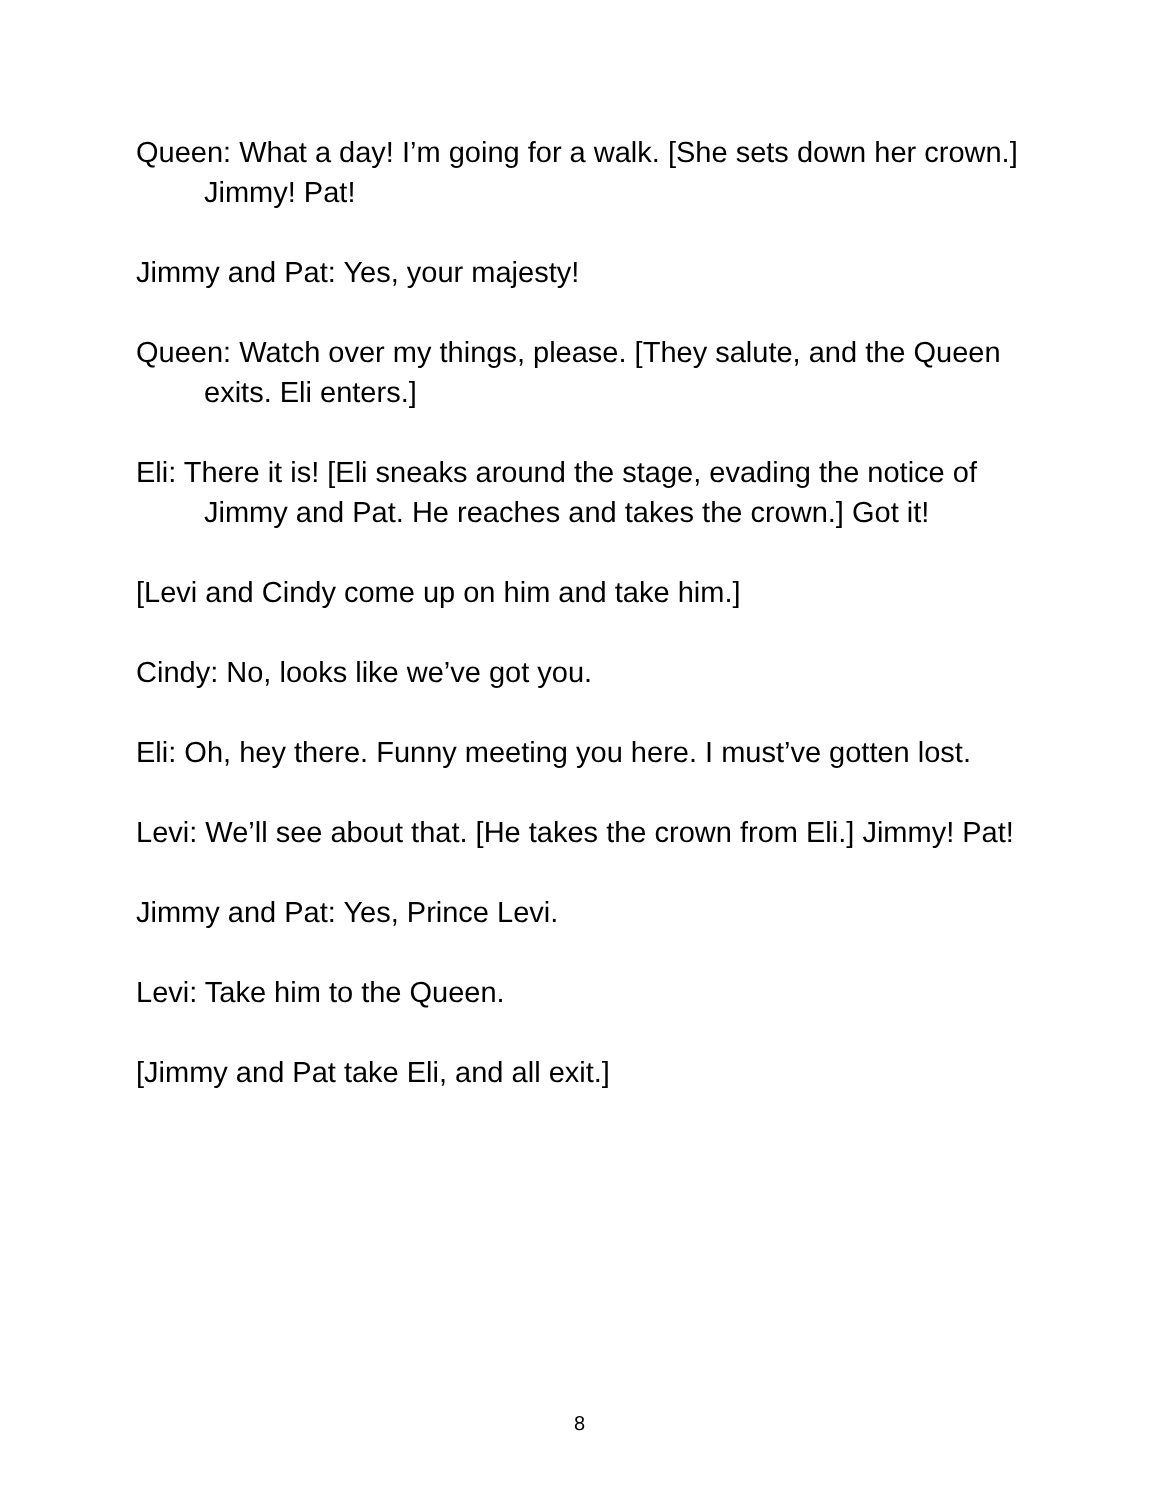Queen: What a day! I’m going for a walk. [She sets down her crown.] Jimmy! Pat!
Jimmy and Pat: Yes, your majesty!
Queen: Watch over my things, please. [They salute, and the Queen exits. Eli enters.]
Eli: There it is! [Eli sneaks around the stage, evading the notice of Jimmy and Pat. He reaches and takes the crown.] Got it!
[Levi and Cindy come up on him and take him.]
Cindy: No, looks like we’ve got you.
Eli: Oh, hey there. Funny meeting you here. I must’ve gotten lost.
Levi: We’ll see about that. [He takes the crown from Eli.] Jimmy! Pat!
Jimmy and Pat: Yes, Prince Levi.
Levi: Take him to the Queen.
[Jimmy and Pat take Eli, and all exit.]
8